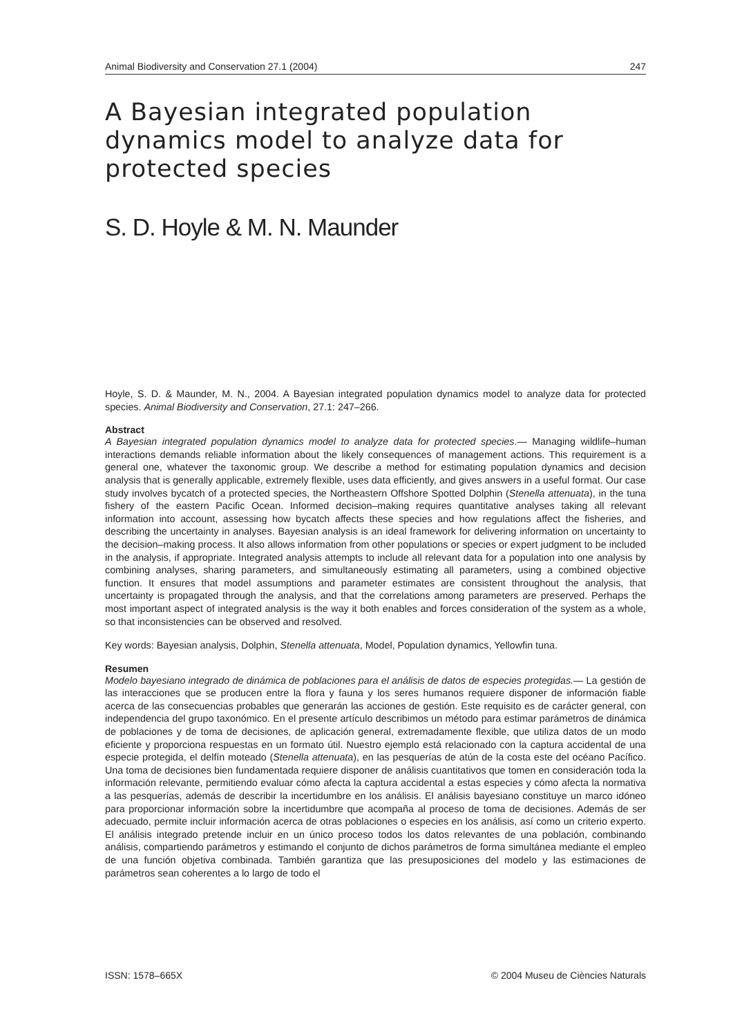Animal Biodiversity and Conservation 27.1 (2004) 247
A Bayesian integrated population dynamics model to analyze data for protected species
S. D. Hoyle & M. N. Maunder
Hoyle, S. D. & Maunder, M. N., 2004. A Bayesian integrated population dynamics model to analyze data for protected species. Animal Biodiversity and Conservation, 27.1: 247–266.
Abstract
A Bayesian integrated population dynamics model to analyze data for protected species.— Managing wildlife–human interactions demands reliable information about the likely consequences of management actions. This requirement is a general one, whatever the taxonomic group. We describe a method for estimating population dynamics and decision analysis that is generally applicable, extremely flexible, uses data efficiently, and gives answers in a useful format. Our case study involves bycatch of a protected species, the Northeastern Offshore Spotted Dolphin (Stenella attenuata), in the tuna fishery of the eastern Pacific Ocean. Informed decision–making requires quantitative analyses taking all relevant information into account, assessing how bycatch affects these species and how regulations affect the fisheries, and describing the uncertainty in analyses. Bayesian analysis is an ideal framework for delivering information on uncertainty to the decision–making process. It also allows information from other populations or species or expert judgment to be included in the analysis, if appropriate. Integrated analysis attempts to include all relevant data for a population into one analysis by combining analyses, sharing parameters, and simultaneously estimating all parameters, using a combined objective function. It ensures that model assumptions and parameter estimates are consistent throughout the analysis, that uncertainty is propagated through the analysis, and that the correlations among parameters are preserved. Perhaps the most important aspect of integrated analysis is the way it both enables and forces consideration of the system as a whole, so that inconsistencies can be observed and resolved.
Key words: Bayesian analysis, Dolphin, Stenella attenuata, Model, Population dynamics, Yellowfin tuna.
Resumen
Modelo bayesiano integrado de dinámica de poblaciones para el análisis de datos de especies protegidas.— La gestión de las interacciones que se producen entre la flora y fauna y los seres humanos requiere disponer de información fiable acerca de las consecuencias probables que generarán las acciones de gestión. Este requisito es de carácter general, con independencia del grupo taxonómico. En el presente artículo describimos un método para estimar parámetros de dinámica de poblaciones y de toma de decisiones, de aplicación general, extremadamente flexible, que utiliza datos de un modo eficiente y proporciona respuestas en un formato útil. Nuestro ejemplo está relacionado con la captura accidental de una especie protegida, el delfín moteado (Stenella attenuata), en las pesquerías de atún de la costa este del océano Pacífico. Una toma de decisiones bien fundamentada requiere disponer de análisis cuantitativos que tomen en consideración toda la información relevante, permitiendo evaluar cómo afecta la captura accidental a estas especies y cómo afecta la normativa a las pesquerías, además de describir la incertidumbre en los análisis. El análisis bayesiano constituye un marco idóneo para proporcionar información sobre la incertidumbre que acompaña al proceso de toma de decisiones. Además de ser adecuado, permite incluir información acerca de otras poblaciones o especies en los análisis, así como un criterio experto. El análisis integrado pretende incluir en un único proceso todos los datos relevantes de una población, combinando análisis, compartiendo parámetros y estimando el conjunto de dichos parámetros de forma simultánea mediante el empleo de una función objetiva combinada. También garantiza que las presuposiciones del modelo y las estimaciones de parámetros sean coherentes a lo largo de todo el
ISSN: 1578–665X © 2004 Museu de Ciències Naturals